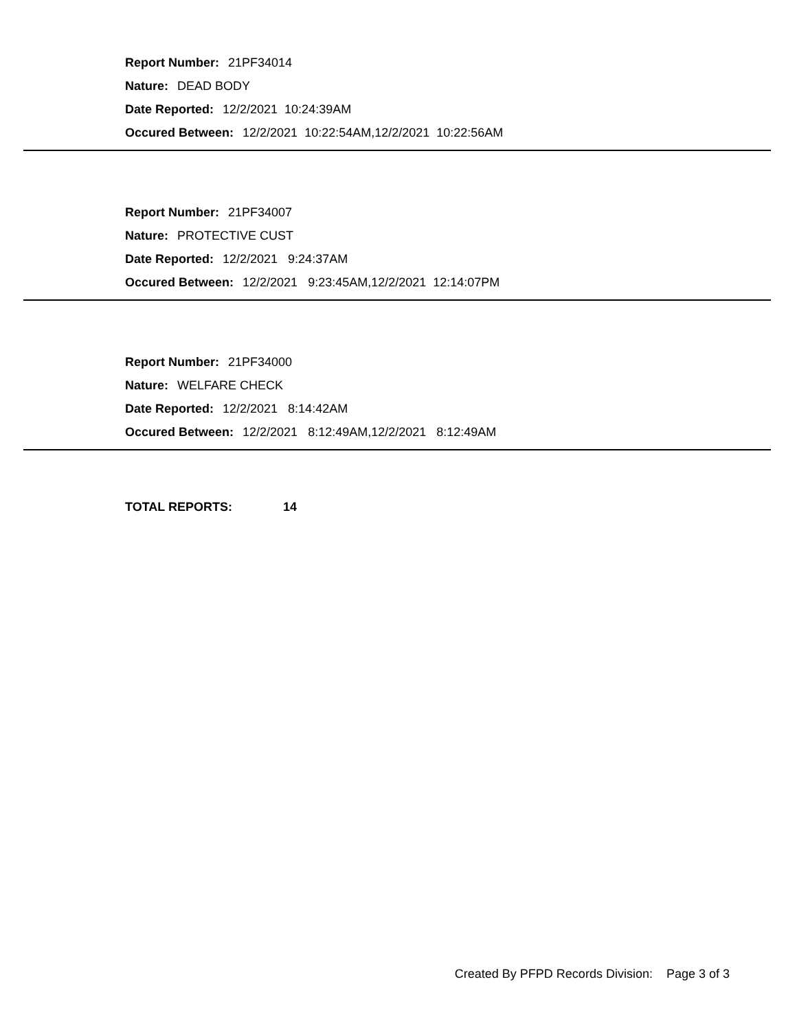Report Number: 21PF34014
Nature: DEAD BODY
Date Reported: 12/2/2021 10:24:39AM
Occured Between: 12/2/2021 10:22:54AM,12/2/2021 10:22:56AM
Report Number: 21PF34007
Nature: PROTECTIVE CUST
Date Reported: 12/2/2021 9:24:37AM
Occured Between: 12/2/2021 9:23:45AM,12/2/2021 12:14:07PM
Report Number: 21PF34000
Nature: WELFARE CHECK
Date Reported: 12/2/2021 8:14:42AM
Occured Between: 12/2/2021 8:12:49AM,12/2/2021 8:12:49AM
TOTAL REPORTS: 14
Created By PFPD Records Division: Page 3 of 3